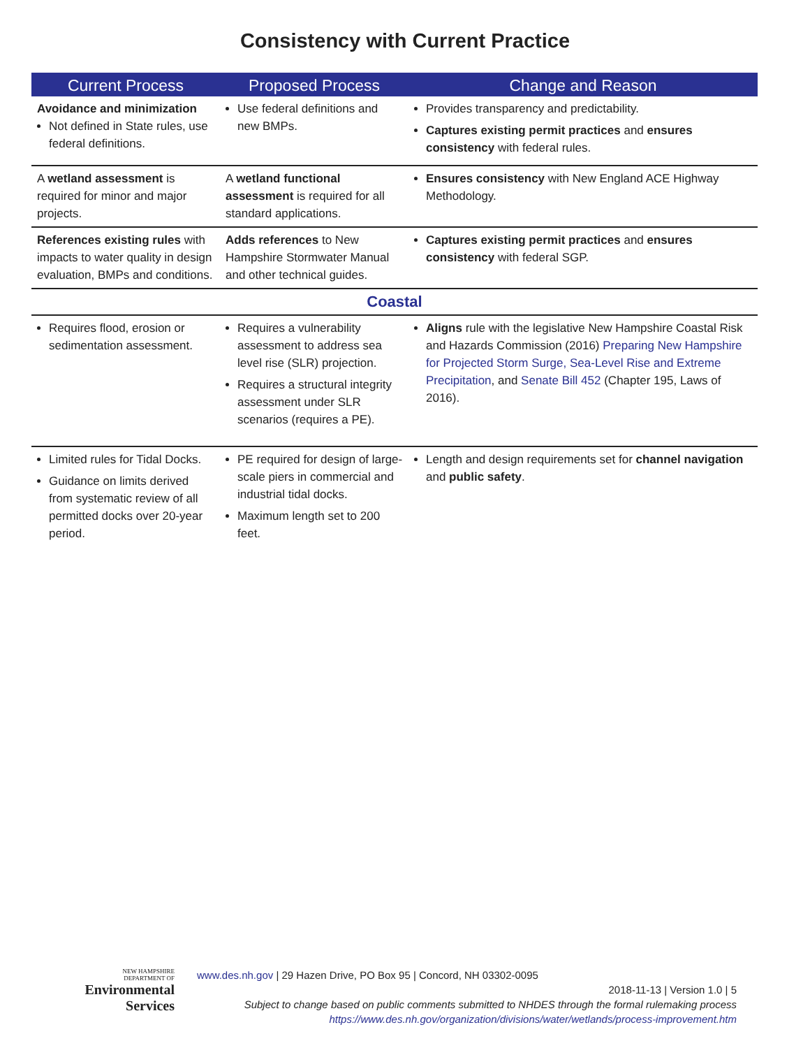Consistency with Current Practice
| Current Process | Proposed Process | Change and Reason |
| --- | --- | --- |
| Avoidance and minimization Not defined in State rules, use federal definitions. | Use federal definitions and new BMPs. | Provides transparency and predictability. Captures existing permit practices and ensures consistency with federal rules. |
| A wetland assessment is required for minor and major projects. | A wetland functional assessment is required for all standard applications. | Ensures consistency with New England ACE Highway Methodology. |
| References existing rules with impacts to water quality in design evaluation, BMPs and conditions. | Adds references to New Hampshire Stormwater Manual and other technical guides. | Captures existing permit practices and ensures consistency with federal SGP. |
| Coastal | | |
| Requires flood, erosion or sedimentation assessment. | Requires a vulnerability assessment to address sea level rise (SLR) projection. Requires a structural integrity assessment under SLR scenarios (requires a PE). | Aligns rule with the legislative New Hampshire Coastal Risk and Hazards Commission (2016) Preparing New Hampshire for Projected Storm Surge, Sea-Level Rise and Extreme Precipitation , and Senate Bill 452 (Chapter 195, Laws of 2016). |
| Limited rules for Tidal Docks. Guidance on limits derived from systematic review of all permitted docks over 20-year period. | PE required for design of large-scale piers in commercial and industrial tidal docks. Maximum length set to 200 feet. | Length and design requirements set for channel navigation and public safety . |
NEW HAMPSHIRE
DEPARTMENT OF
Environmental
Services
www.des.nh.gov | 29 Hazen Drive, PO Box 95 | Concord, NH 03302-0095
2018-11-13 | Version 1.0 | 5
Subject to change based on public comments submitted to NHDES through the formal rulemaking process
https://www.des.nh.gov/organization/divisions/water/wetlands/process-improvement.htm